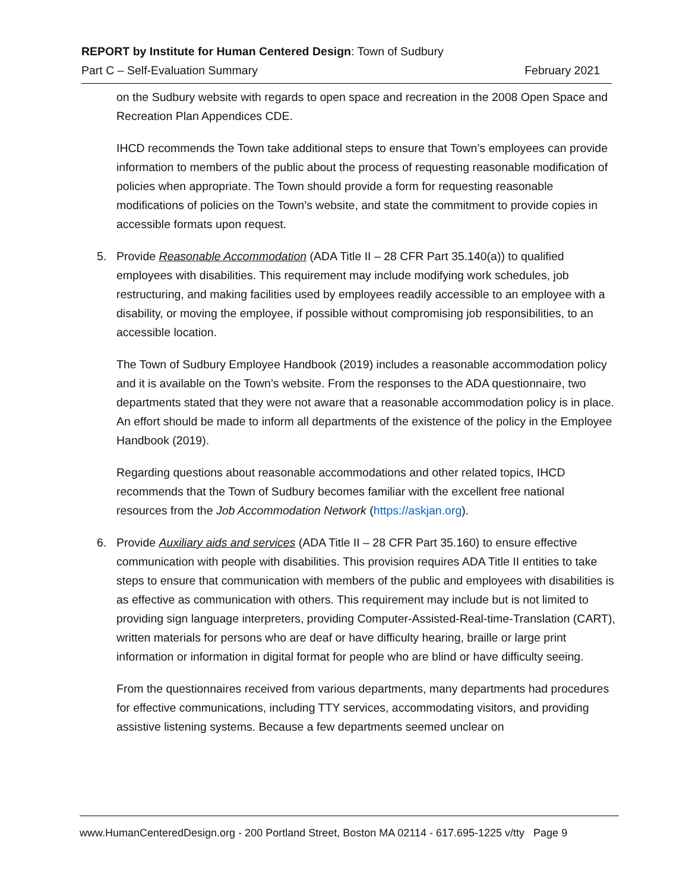REPORT by Institute for Human Centered Design: Town of Sudbury
Part C – Self-Evaluation Summary February 2021
on the Sudbury website with regards to open space and recreation in the 2008 Open Space and Recreation Plan Appendices CDE.
IHCD recommends the Town take additional steps to ensure that Town’s employees can provide information to members of the public about the process of requesting reasonable modification of policies when appropriate. The Town should provide a form for requesting reasonable modifications of policies on the Town’s website, and state the commitment to provide copies in accessible formats upon request.
5. Provide Reasonable Accommodation (ADA Title II – 28 CFR Part 35.140(a)) to qualified employees with disabilities. This requirement may include modifying work schedules, job restructuring, and making facilities used by employees readily accessible to an employee with a disability, or moving the employee, if possible without compromising job responsibilities, to an accessible location.
The Town of Sudbury Employee Handbook (2019) includes a reasonable accommodation policy and it is available on the Town’s website. From the responses to the ADA questionnaire, two departments stated that they were not aware that a reasonable accommodation policy is in place. An effort should be made to inform all departments of the existence of the policy in the Employee Handbook (2019).
Regarding questions about reasonable accommodations and other related topics, IHCD recommends that the Town of Sudbury becomes familiar with the excellent free national resources from the Job Accommodation Network (https://askjan.org).
6. Provide Auxiliary aids and services (ADA Title II – 28 CFR Part 35.160) to ensure effective communication with people with disabilities. This provision requires ADA Title II entities to take steps to ensure that communication with members of the public and employees with disabilities is as effective as communication with others. This requirement may include but is not limited to providing sign language interpreters, providing Computer-Assisted-Real-time-Translation (CART), written materials for persons who are deaf or have difficulty hearing, braille or large print information or information in digital format for people who are blind or have difficulty seeing.
From the questionnaires received from various departments, many departments had procedures for effective communications, including TTY services, accommodating visitors, and providing assistive listening systems. Because a few departments seemed unclear on
www.HumanCenteredDesign.org - 200 Portland Street, Boston MA 02114 - 617.695-1225 v/tty Page 9